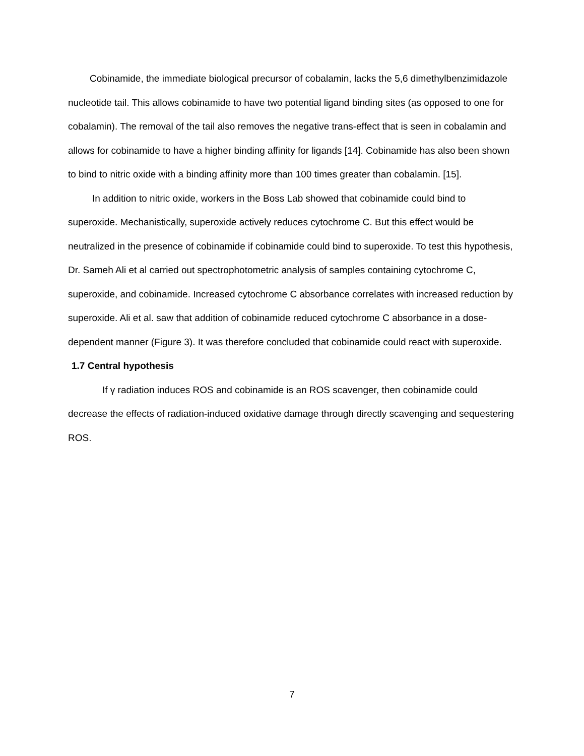Cobinamide, the immediate biological precursor of cobalamin, lacks the 5,6 dimethylbenzimidazole nucleotide tail. This allows cobinamide to have two potential ligand binding sites (as opposed to one for cobalamin). The removal of the tail also removes the negative trans-effect that is seen in cobalamin and allows for cobinamide to have a higher binding affinity for ligands [14]. Cobinamide has also been shown to bind to nitric oxide with a binding affinity more than 100 times greater than cobalamin. [15].
In addition to nitric oxide, workers in the Boss Lab showed that cobinamide could bind to superoxide. Mechanistically, superoxide actively reduces cytochrome C. But this effect would be neutralized in the presence of cobinamide if cobinamide could bind to superoxide. To test this hypothesis, Dr. Sameh Ali et al carried out spectrophotometric analysis of samples containing cytochrome C, superoxide, and cobinamide. Increased cytochrome C absorbance correlates with increased reduction by superoxide. Ali et al. saw that addition of cobinamide reduced cytochrome C absorbance in a dose-dependent manner (Figure 3). It was therefore concluded that cobinamide could react with superoxide.
1.7 Central hypothesis
If γ radiation induces ROS and cobinamide is an ROS scavenger, then cobinamide could decrease the effects of radiation-induced oxidative damage through directly scavenging and sequestering ROS.
7